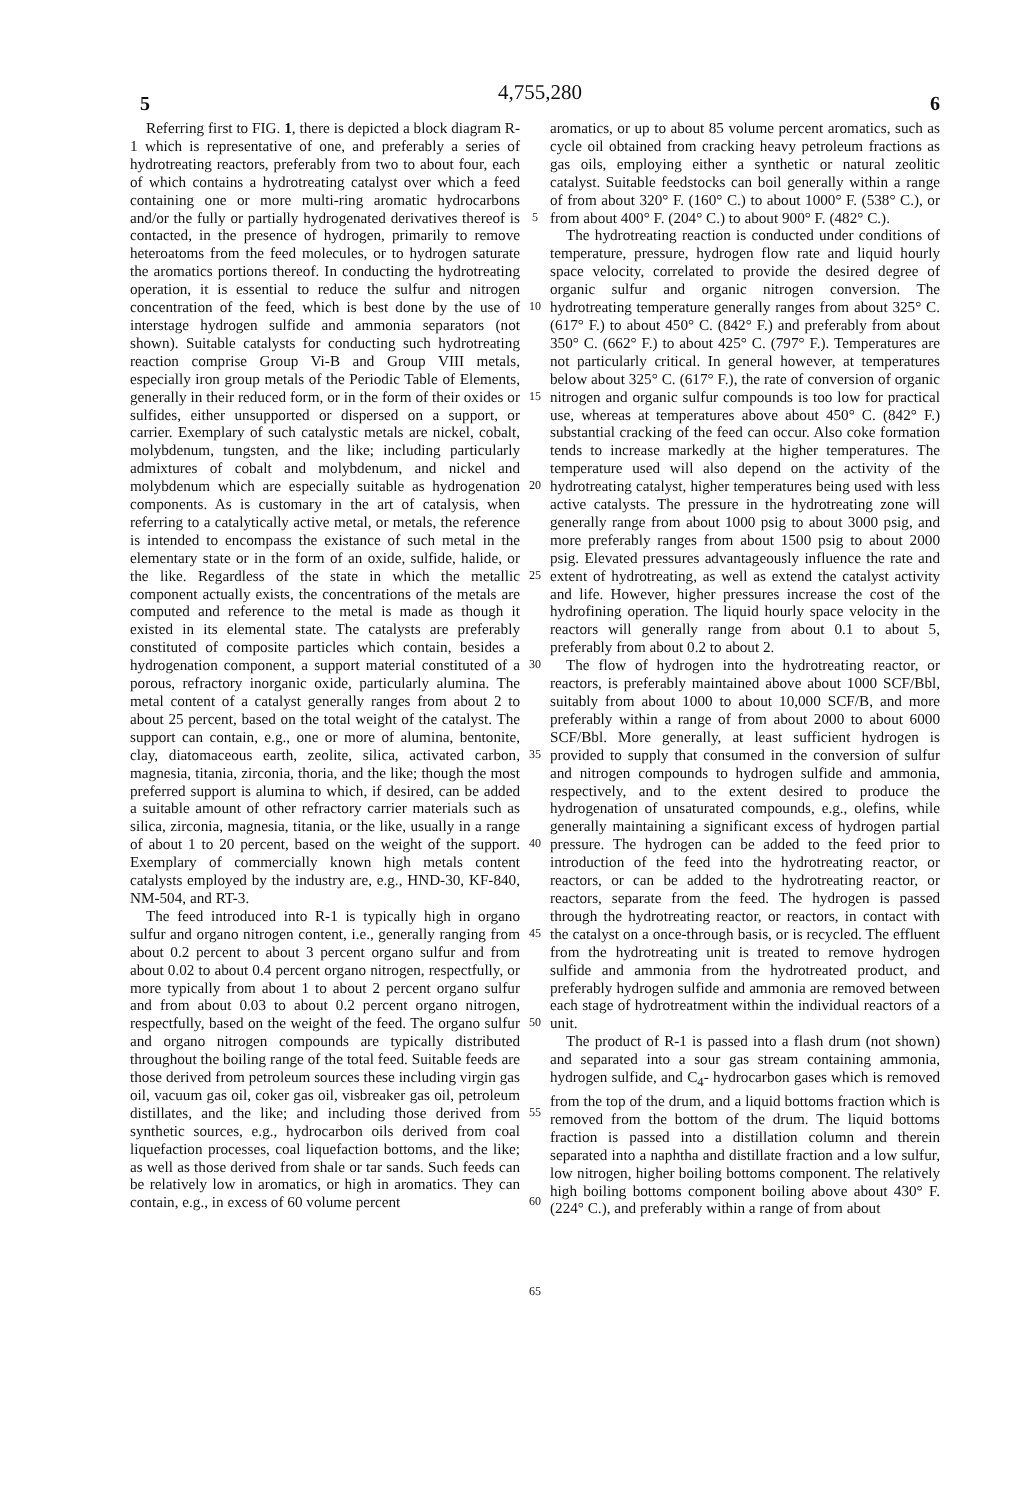5 4,755,280 6
Referring first to FIG. 1, there is depicted a block diagram R-1 which is representative of one, and preferably a series of hydrotreating reactors, preferably from two to about four, each of which contains a hydrotreating catalyst over which a feed containing one or more multi-ring aromatic hydrocarbons and/or the fully or partially hydrogenated derivatives thereof is contacted, in the presence of hydrogen, primarily to remove heteroatoms from the feed molecules, or to hydrogen saturate the aromatics portions thereof. In conducting the hydrotreating operation, it is essential to reduce the sulfur and nitrogen concentration of the feed, which is best done by the use of interstage hydrogen sulfide and ammonia separators (not shown). Suitable catalysts for conducting such hydrotreating reaction comprise Group Vi-B and Group VIII metals, especially iron group metals of the Periodic Table of Elements, generally in their reduced form, or in the form of their oxides or sulfides, either unsupported or dispersed on a support, or carrier. Exemplary of such catalystic metals are nickel, cobalt, molybdenum, tungsten, and the like; including particularly admixtures of cobalt and molybdenum, and nickel and molybdenum which are especially suitable as hydrogenation components. As is customary in the art of catalysis, when referring to a catalytically active metal, or metals, the reference is intended to encompass the existance of such metal in the elementary state or in the form of an oxide, sulfide, halide, or the like. Regardless of the state in which the metallic component actually exists, the concentrations of the metals are computed and reference to the metal is made as though it existed in its elemental state. The catalysts are preferably constituted of composite particles which contain, besides a hydrogenation component, a support material constituted of a porous, refractory inorganic oxide, particularly alumina. The metal content of a catalyst generally ranges from about 2 to about 25 percent, based on the total weight of the catalyst. The support can contain, e.g., one or more of alumina, bentonite, clay, diatomaceous earth, zeolite, silica, activated carbon, magnesia, titania, zirconia, thoria, and the like; though the most preferred support is alumina to which, if desired, can be added a suitable amount of other refractory carrier materials such as silica, zirconia, magnesia, titania, or the like, usually in a range of about 1 to 20 percent, based on the weight of the support. Exemplary of commercially known high metals content catalysts employed by the industry are, e.g., HND-30, KF-840, NM-504, and RT-3.
The feed introduced into R-1 is typically high in organo sulfur and organo nitrogen content, i.e., generally ranging from about 0.2 percent to about 3 percent organo sulfur and from about 0.02 to about 0.4 percent organo nitrogen, respectfully, or more typically from about 1 to about 2 percent organo sulfur and from about 0.03 to about 0.2 percent organo nitrogen, respectfully, based on the weight of the feed. The organo sulfur and organo nitrogen compounds are typically distributed throughout the boiling range of the total feed. Suitable feeds are those derived from petroleum sources these including virgin gas oil, vacuum gas oil, coker gas oil, visbreaker gas oil, petroleum distillates, and the like; and including those derived from synthetic sources, e.g., hydrocarbon oils derived from coal liquefaction processes, coal liquefaction bottoms, and the like; as well as those derived from shale or tar sands. Such feeds can be relatively low in aromatics, or high in aromatics. They can contain, e.g., in excess of 60 volume percent
5
10
15
20
25
30
35
40
45
50
55
60
65
aromatics, or up to about 85 volume percent aromatics, such as cycle oil obtained from cracking heavy petroleum fractions as gas oils, employing either a synthetic or natural zeolitic catalyst. Suitable feedstocks can boil generally within a range of from about 320° F. (160° C.) to about 1000° F. (538° C.), or from about 400° F. (204° C.) to about 900° F. (482° C.).
The hydrotreating reaction is conducted under conditions of temperature, pressure, hydrogen flow rate and liquid hourly space velocity, correlated to provide the desired degree of organic sulfur and organic nitrogen conversion. The hydrotreating temperature generally ranges from about 325° C. (617° F.) to about 450° C. (842° F.) and preferably from about 350° C. (662° F.) to about 425° C. (797° F.). Temperatures are not particularly critical. In general however, at temperatures below about 325° C. (617° F.), the rate of conversion of organic nitrogen and organic sulfur compounds is too low for practical use, whereas at temperatures above about 450° C. (842° F.) substantial cracking of the feed can occur. Also coke formation tends to increase markedly at the higher temperatures. The temperature used will also depend on the activity of the hydrotreating catalyst, higher temperatures being used with less active catalysts. The pressure in the hydrotreating zone will generally range from about 1000 psig to about 3000 psig, and more preferably ranges from about 1500 psig to about 2000 psig. Elevated pressures advantageously influence the rate and extent of hydrotreating, as well as extend the catalyst activity and life. However, higher pressures increase the cost of the hydrofining operation. The liquid hourly space velocity in the reactors will generally range from about 0.1 to about 5, preferably from about 0.2 to about 2.
The flow of hydrogen into the hydrotreating reactor, or reactors, is preferably maintained above about 1000 SCF/Bbl, suitably from about 1000 to about 10,000 SCF/B, and more preferably within a range of from about 2000 to about 6000 SCF/Bbl. More generally, at least sufficient hydrogen is provided to supply that consumed in the conversion of sulfur and nitrogen compounds to hydrogen sulfide and ammonia, respectively, and to the extent desired to produce the hydrogenation of unsaturated compounds, e.g., olefins, while generally maintaining a significant excess of hydrogen partial pressure. The hydrogen can be added to the feed prior to introduction of the feed into the hydrotreating reactor, or reactors, or can be added to the hydrotreating reactor, or reactors, separate from the feed. The hydrogen is passed through the hydrotreating reactor, or reactors, in contact with the catalyst on a once-through basis, or is recycled. The effluent from the hydrotreating unit is treated to remove hydrogen sulfide and ammonia from the hydrotreated product, and preferably hydrogen sulfide and ammonia are removed between each stage of hydrotreatment within the individual reactors of a unit.
The product of R-1 is passed into a flash drum (not shown) and separated into a sour gas stream containing ammonia, hydrogen sulfide, and C<sub>4</sub>- hydrocarbon gases which is removed from the top of the drum, and a liquid bottoms fraction which is removed from the bottom of the drum. The liquid bottoms fraction is passed into a distillation column and therein separated into a naphtha and distillate fraction and a low sulfur, low nitrogen, higher boiling bottoms component. The relatively high boiling bottoms component boiling above about 430° F. (224° C.), and preferably within a range of from about